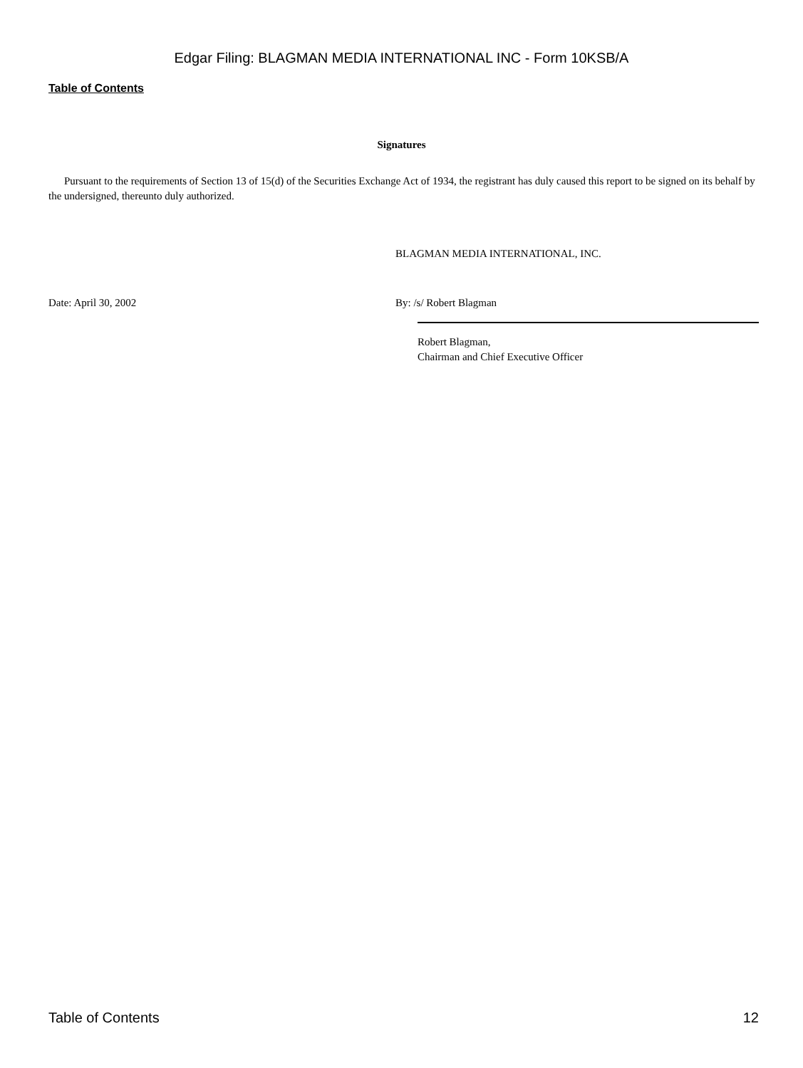Edgar Filing: BLAGMAN MEDIA INTERNATIONAL INC - Form 10KSB/A
Table of Contents
Signatures
Pursuant to the requirements of Section 13 of 15(d) of the Securities Exchange Act of 1934, the registrant has duly caused this report to be signed on its behalf by the undersigned, thereunto duly authorized.
BLAGMAN MEDIA INTERNATIONAL, INC.
Date: April 30, 2002 By: /s/ Robert Blagman
Robert Blagman,
Chairman and Chief Executive Officer
Table of Contents 12